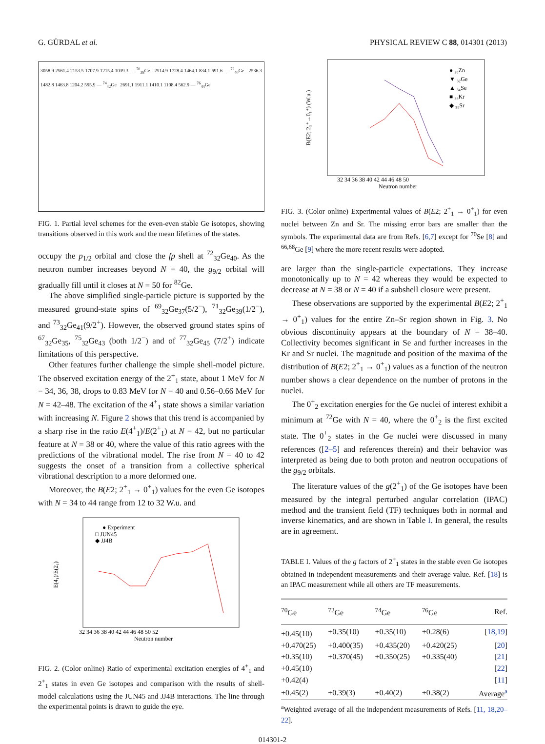G. GÜRDAL et al. PHYSICAL REVIEW C 88, 014301 (2013)
3058.9 2561.4 2153.5 1707.9 1215.4 1039.3 — <sup>70</sup><sub>38</sub>Ge 2514.9 1728.4 1464.1 834.1 691.6 — <sup>72</sup><sub>40</sub>Ge 2536.3 1482.8 1463.8 1204.2 595.9 — <sup>74</sup><sub>42</sub>Ge 2691.1 1911.1 1410.1 1108.4 562.9 — <sup>76</sup><sub>44</sub>Ge
FIG. 1. Partial level schemes for the even-even stable Ge isotopes, showing transitions observed in this work and the mean lifetimes of the states.
occupy the p<sub>1/2</sub> orbital and close the fp shell at <sup>72</sup><sub>32</sub>Ge<sub>40</sub>. As the neutron number increases beyond N = 40, the g<sub>9/2</sub> orbital will gradually fill until it closes at N = 50 for <sup>82</sup>Ge.
The above simplified single-particle picture is supported by the measured ground-state spins of <sup>69</sup><sub>32</sub>Ge<sub>37</sub>(5/2<sup>−</sup>), <sup>71</sup><sub>32</sub>Ge<sub>39</sub>(1/2<sup>−</sup>), and <sup>73</sup><sub>32</sub>Ge<sub>41</sub>(9/2<sup>+</sup>). However, the observed ground states spins of <sup>67</sup><sub>32</sub>Ge<sub>35</sub>, <sup>75</sup><sub>32</sub>Ge<sub>43</sub> (both 1/2<sup>−</sup>) and of <sup>77</sup><sub>32</sub>Ge<sub>45</sub> (7/2<sup>+</sup>) indicate limitations of this perspective.
Other features further challenge the simple shell-model picture. The observed excitation energy of the 2<sup>+</sup><sub>1</sub> state, about 1 MeV for N = 34, 36, 38, drops to 0.83 MeV for N = 40 and 0.56–0.66 MeV for N = 42–48. The excitation of the 4<sup>+</sup><sub>1</sub> state shows a similar variation with increasing N. Figure 2 shows that this trend is accompanied by a sharp rise in the ratio E(4<sup>+</sup><sub>1</sub>)/E(2<sup>+</sup><sub>1</sub>) at N = 42, but no particular feature at N = 38 or 40, where the value of this ratio agrees with the predictions of the vibrational model. The rise from N = 40 to 42 suggests the onset of a transition from a collective spherical vibrational description to a more deformed one.
Moreover, the B(E2; 2<sup>+</sup><sub>1</sub> → 0<sup>+</sup><sub>1</sub>) values for the even Ge isotopes with N = 34 to 44 range from 12 to 32 W.u. and
E(4₁)/E(2₁)
● Experiment
□ JUN45
◆ JJ4B
32 34 36 38 40 42 44 46 48 50 52
Neutron number
FIG. 2. (Color online) Ratio of experimental excitation energies of 4<sup>+</sup><sub>1</sub> and 2<sup>+</sup><sub>1</sub> states in even Ge isotopes and comparison with the results of shell-model calculations using the JUN45 and JJ4B interactions. The line through the experimental points is drawn to guide the eye.
B(E2; 2₁⁺→0₁⁺) (W.u.)
● ₃₀Zn
▼ ₃₂Ge
▲ ₃₄Se
■ ₃₆Kr
◆ ₃₈Sr
32 34 36 38 40 42 44 46 48 50
Neutron number
FIG. 3. (Color online) Experimental values of B(E2; 2<sup>+</sup><sub>1</sub> → 0<sup>+</sup><sub>1</sub>) for even nuclei between Zn and Sr. The missing error bars are smaller than the symbols. The experimental data are from Refs. [6,7] except for <sup>70</sup>Se [8] and <sup>66,68</sup>Ge [9] where the more recent results were adopted.
are larger than the single-particle expectations. They increase monotonically up to N = 42 whereas they would be expected to decrease at N = 38 or N = 40 if a subshell closure were present.
These observations are supported by the experimental B(E2; 2<sup>+</sup><sub>1</sub> → 0<sup>+</sup><sub>1</sub>) values for the entire Zn–Sr region shown in Fig. 3. No obvious discontinuity appears at the boundary of N = 38–40. Collectivity becomes significant in Se and further increases in the Kr and Sr nuclei. The magnitude and position of the maxima of the distribution of B(E2; 2<sup>+</sup><sub>1</sub> → 0<sup>+</sup><sub>1</sub>) values as a function of the neutron number shows a clear dependence on the number of protons in the nuclei.
The 0<sup>+</sup><sub>2</sub> excitation energies for the Ge nuclei of interest exhibit a minimum at <sup>72</sup>Ge with N = 40, where the 0<sup>+</sup><sub>2</sub> is the first excited state. The 0<sup>+</sup><sub>2</sub> states in the Ge nuclei were discussed in many references ([2–5] and references therein) and their behavior was interpreted as being due to both proton and neutron occupations of the g<sub>9/2</sub> orbitals.
The literature values of the g(2<sup>+</sup><sub>1</sub>) of the Ge isotopes have been measured by the integral perturbed angular correlation (IPAC) method and the transient field (TF) techniques both in normal and inverse kinematics, and are shown in Table I. In general, the results are in agreement.
TABLE I. Values of the g factors of 2<sup>+</sup><sub>1</sub> states in the stable even Ge isotopes obtained in independent measurements and their average value. Ref. [18] is an IPAC measurement while all others are TF measurements.
| <sup>70</sup>Ge | <sup>72</sup>Ge | <sup>74</sup>Ge | <sup>76</sup>Ge | Ref. |
| --- | --- | --- | --- | --- |
| +0.45(10) | +0.35(10) | +0.35(10) | +0.28(6) | [ 18,19 ] |
| +0.470(25) | +0.400(35) | +0.435(20) | +0.420(25) | [ 20 ] |
| +0.35(10) | +0.370(45) | +0.350(25) | +0.335(40) | [ 21 ] |
| +0.45(10) | | | | [ 22 ] |
| +0.42(4) | | | | [ 11 ] |
| +0.45(2) | +0.39(3) | +0.40(2) | +0.38(2) | Average<sup>a</sup> |
<sup>a</sup> Weighted average of all the independent measurements of Refs. [11, 18,20–22].
014301-2